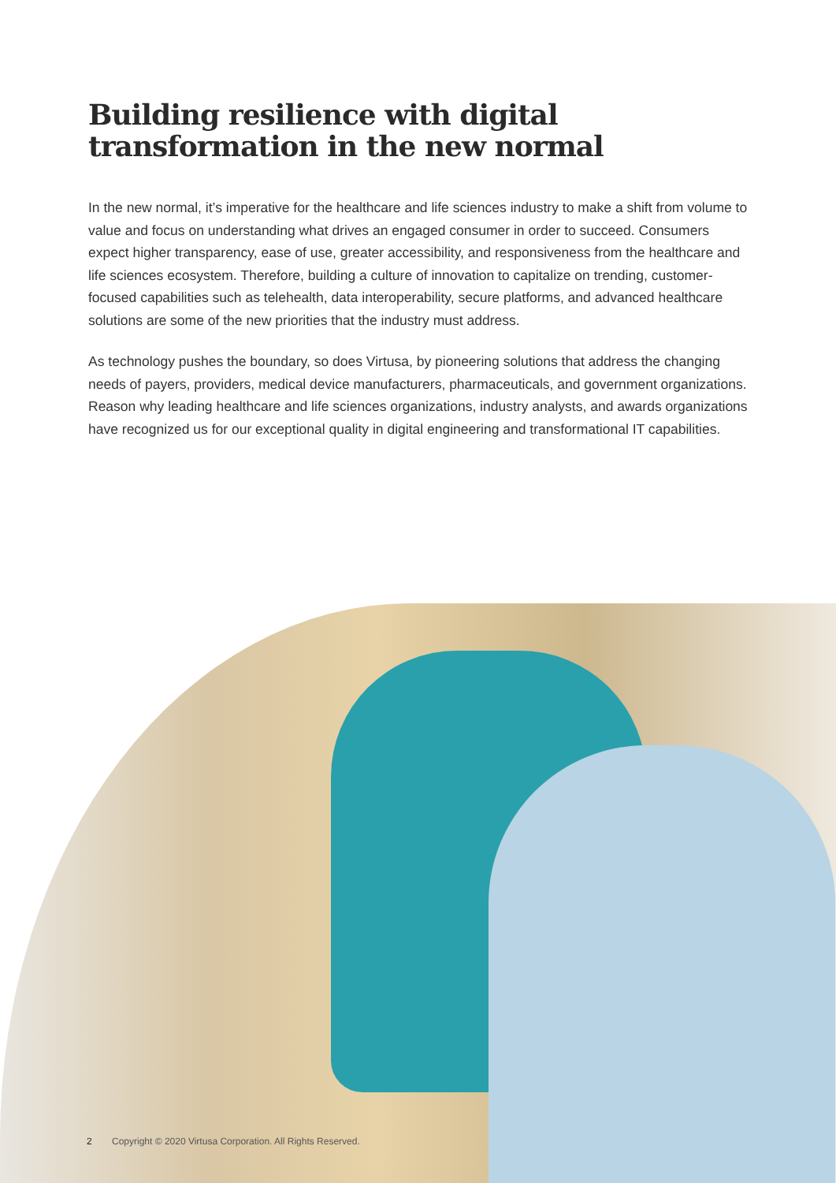Building resilience with digital transformation in the new normal
In the new normal, it’s imperative for the healthcare and life sciences industry to make a shift from volume to value and focus on understanding what drives an engaged consumer in order to succeed. Consumers expect higher transparency, ease of use, greater accessibility, and responsiveness from the healthcare and life sciences ecosystem. Therefore, building a culture of innovation to capitalize on trending, customer-focused capabilities such as telehealth, data interoperability, secure platforms, and advanced healthcare solutions are some of the new priorities that the industry must address.
As technology pushes the boundary, so does Virtusa, by pioneering solutions that address the changing needs of payers, providers, medical device manufacturers, pharmaceuticals, and government organizations. Reason why leading healthcare and life sciences organizations, industry analysts, and awards organizations have recognized us for our exceptional quality in digital engineering and transformational IT capabilities.
2 Copyright © 2020 Virtusa Corporation. All Rights Reserved.